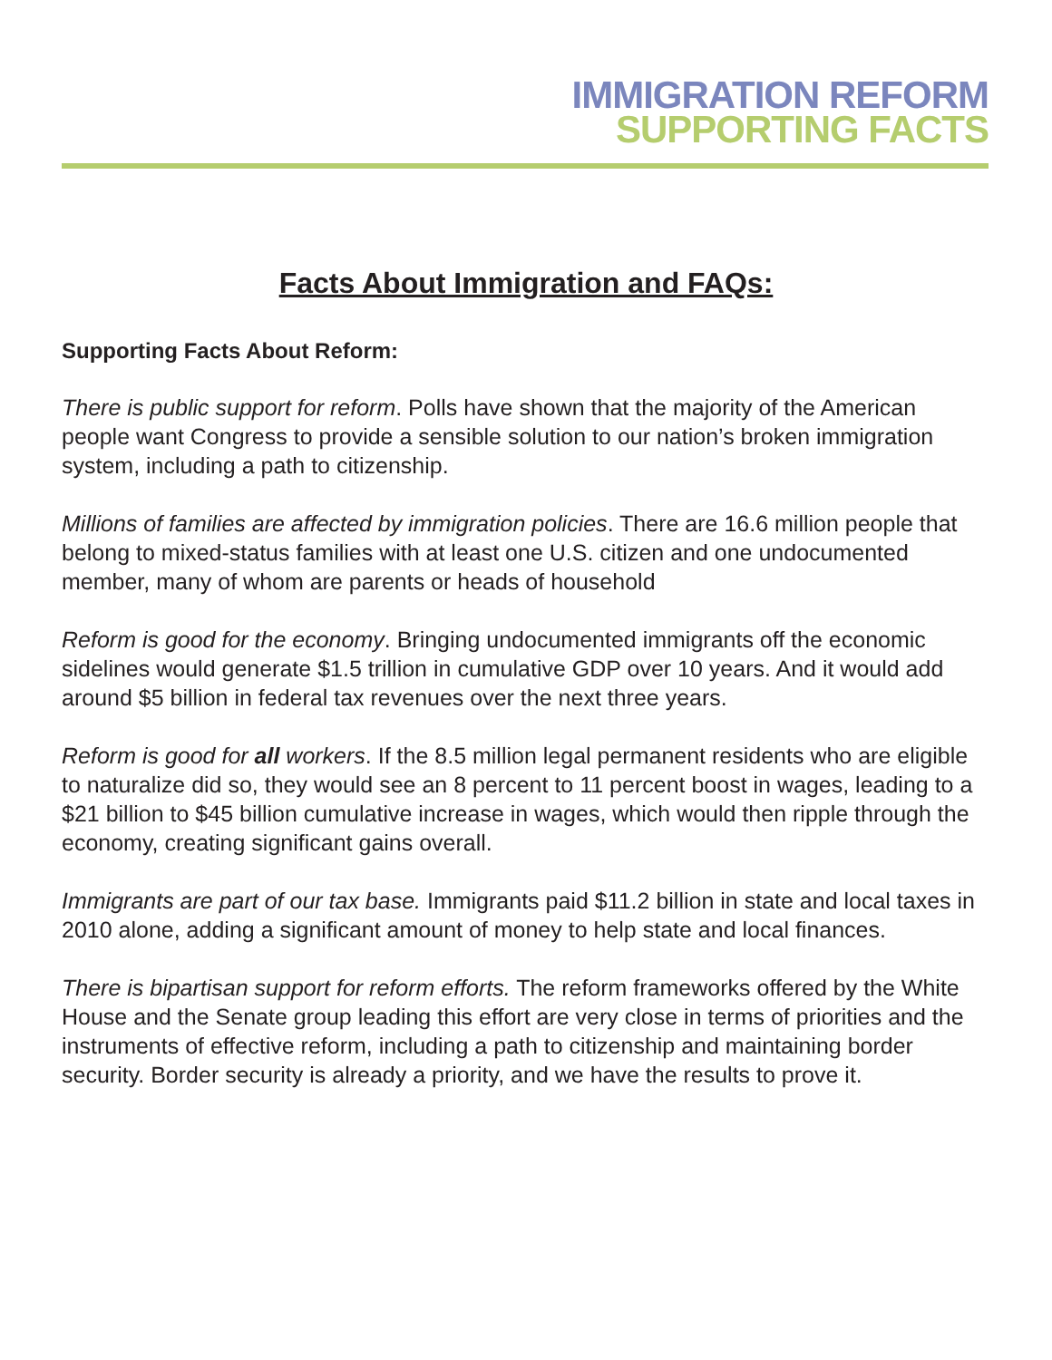IMMIGRATION REFORM
SUPPORTING FACTS
Facts About Immigration and FAQs:
Supporting Facts About Reform:
There is public support for reform. Polls have shown that the majority of the American people want Congress to provide a sensible solution to our nation’s broken immigration system, including a path to citizenship.
Millions of families are affected by immigration policies. There are 16.6 million people that belong to mixed-status families with at least one U.S. citizen and one undocumented member, many of whom are parents or heads of household
Reform is good for the economy. Bringing undocumented immigrants off the economic sidelines would generate $1.5 trillion in cumulative GDP over 10 years. And it would add around $5 billion in federal tax revenues over the next three years.
Reform is good for all workers. If the 8.5 million legal permanent residents who are eligible to naturalize did so, they would see an 8 percent to 11 percent boost in wages, leading to a $21 billion to $45 billion cumulative increase in wages, which would then ripple through the economy, creating significant gains overall.
Immigrants are part of our tax base. Immigrants paid $11.2 billion in state and local taxes in 2010 alone, adding a significant amount of money to help state and local finances.
There is bipartisan support for reform efforts. The reform frameworks offered by the White House and the Senate group leading this effort are very close in terms of priorities and the instruments of effective reform, including a path to citizenship and maintaining border security. Border security is already a priority, and we have the results to prove it.